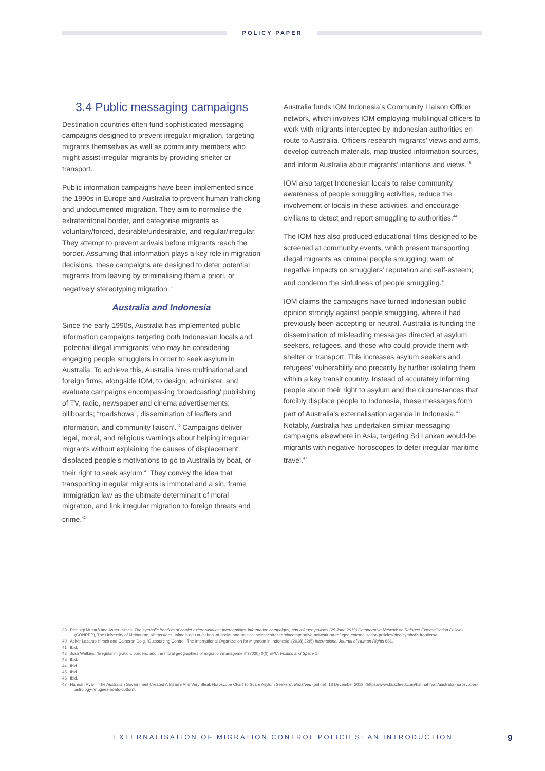POLICY PAPER
3.4 Public messaging campaigns
Destination countries often fund sophisticated messaging campaigns designed to prevent irregular migration, targeting migrants themselves as well as community members who might assist irregular migrants by providing shelter or transport.
Public information campaigns have been implemented since the 1990s in Europe and Australia to prevent human trafficking and undocumented migration. They aim to normalise the extraterritorial border, and categorise migrants as voluntary/forced, desirable/undesirable, and regular/irregular. They attempt to prevent arrivals before migrants reach the border. Assuming that information plays a key role in migration decisions, these campaigns are designed to deter potential migrants from leaving by criminalising them a priori, or negatively stereotyping migration.<sup>39</sup>
Australia and Indonesia
Since the early 1990s, Australia has implemented public information campaigns targeting both Indonesian locals and ‘potential illegal immigrants’ who may be considering engaging people smugglers in order to seek asylum in Australia. To achieve this, Australia hires multinational and foreign firms, alongside IOM, to design, administer, and evaluate campaigns encompassing ‘broadcasting/ publishing of TV, radio, newspaper and cinema advertisements; billboards; “roadshows”, dissemination of leaflets and information, and community liaison’.<sup>40</sup> Campaigns deliver legal, moral, and religious warnings about helping irregular migrants without explaining the causes of displacement, displaced people’s motivations to go to Australia by boat, or their right to seek asylum.<sup>41</sup> They convey the idea that transporting irregular migrants is immoral and a sin, frame immigration law as the ultimate determinant of moral migration, and link irregular migration to foreign threats and crime.<sup>42</sup>
Australia funds IOM Indonesia’s Community Liaison Officer network, which involves IOM employing multilingual officers to work with migrants intercepted by Indonesian authorities en route to Australia. Officers research migrants’ views and aims, develop outreach materials, map trusted information sources, and inform Australia about migrants’ intentions and views.<sup>43</sup>
IOM also target Indonesian locals to raise community awareness of people smuggling activities, reduce the involvement of locals in these activities, and encourage civilians to detect and report smuggling to authorities.<sup>44</sup>
The IOM has also produced educational films designed to be screened at community events, which present transporting illegal migrants as criminal people smuggling; warn of negative impacts on smugglers’ reputation and self-esteem; and condemn the sinfulness of people smuggling.<sup>45</sup>
IOM claims the campaigns have turned Indonesian public opinion strongly against people smuggling, where it had previously been accepting or neutral. Australia is funding the dissemination of misleading messages directed at asylum seekers, refugees, and those who could provide them with shelter or transport. This increases asylum seekers and refugees’ vulnerability and precarity by further isolating them within a key transit country. Instead of accurately informing people about their right to asylum and the circumstances that forcibly displace people to Indonesia, these messages form part of Australia’s externalisation agenda in Indonesia.<sup>46</sup> Notably, Australia has undertaken similar messaging campaigns elsewhere in Asia, targeting Sri Lankan would-be migrants with negative horoscopes to deter irregular maritime travel.<sup>47</sup>
39 Pierluigi Musarò and Asher Hirsch, The symbolic frontiers of border externalisation: Interceptions, information campaigns, and refugee policies (25 June 2019) Comparative Network on Refugee Externalisation Policies (CONREP), The University of Melbourne, <https://arts.unimelb.edu.au/school-of-social-and-political-sciences/research/comparative-network-on-refugee-externalisation-policies/blog/symbolic-frontiers>.
40 Asher Lazarus Hirsch and Cameron Doig, ‘Outsourcing Control: The International Organization for Migration in Indonesia’ (2018) 22(5) International Journal of Human Rights 681.
41 Ibid.
42 Josh Watkins, ‘Irregular migration, borders, and the moral geographies of migration management’ (2020) 0(0) EPC: Politics and Space 1.
43 Ibid.
44 Ibid.
45 Ibid.
46 Ibid.
47 Hannah Ryan, ‘The Australian Government Created A Bizarre And Very Bleak Horoscope Chart To Scare Asylum Seekers’, Buzzfeed (online), 18 December 2019 <https://www.buzzfeed.com/hannahryan/australia-horoscopes-astrology-refugees-boats-dutton>.
EXTERNALISATION OF MIGRATION CONTROL POLICIES: AN INTRODUCTION 9